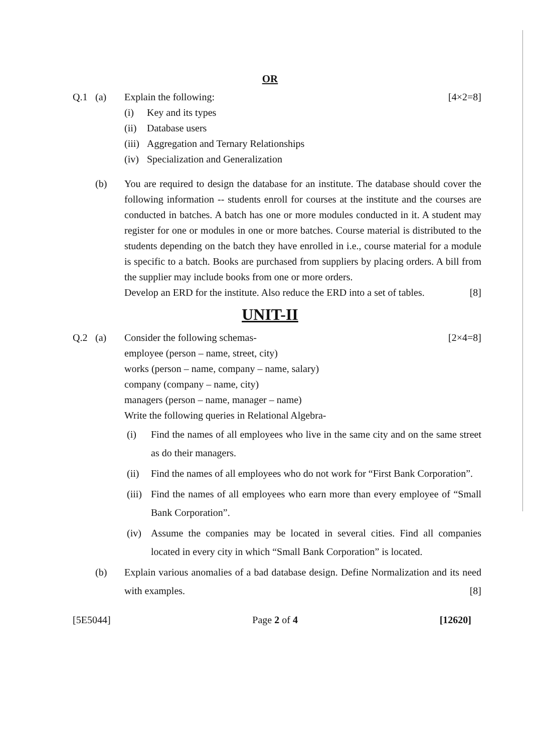OR
Q.1 (a) Explain the following: [4×2=8]
(i) Key and its types
(ii) Database users
(iii) Aggregation and Ternary Relationships
(iv) Specialization and Generalization
(b) You are required to design the database for an institute. The database should cover the following information -- students enroll for courses at the institute and the courses are conducted in batches. A batch has one or more modules conducted in it. A student may register for one or modules in one or more batches. Course material is distributed to the students depending on the batch they have enrolled in i.e., course material for a module is specific to a batch. Books are purchased from suppliers by placing orders. A bill from the supplier may include books from one or more orders.
Develop an ERD for the institute. Also reduce the ERD into a set of tables. [8]
UNIT-II
Q.2 (a) Consider the following schemas-
employee (person – name, street, city)
works (person – name, company – name, salary)
company (company – name, city)
managers (person – name, manager – name)
Write the following queries in Relational Algebra- [2×4=8]
(i) Find the names of all employees who live in the same city and on the same street as do their managers.
(ii) Find the names of all employees who do not work for “First Bank Corporation”.
(iii) Find the names of all employees who earn more than every employee of “Small Bank Corporation”.
(iv) Assume the companies may be located in several cities. Find all companies located in every city in which “Small Bank Corporation” is located.
(b) Explain various anomalies of a bad database design. Define Normalization and its need with examples. [8]
[5E5044] Page 2 of 4 [12620]